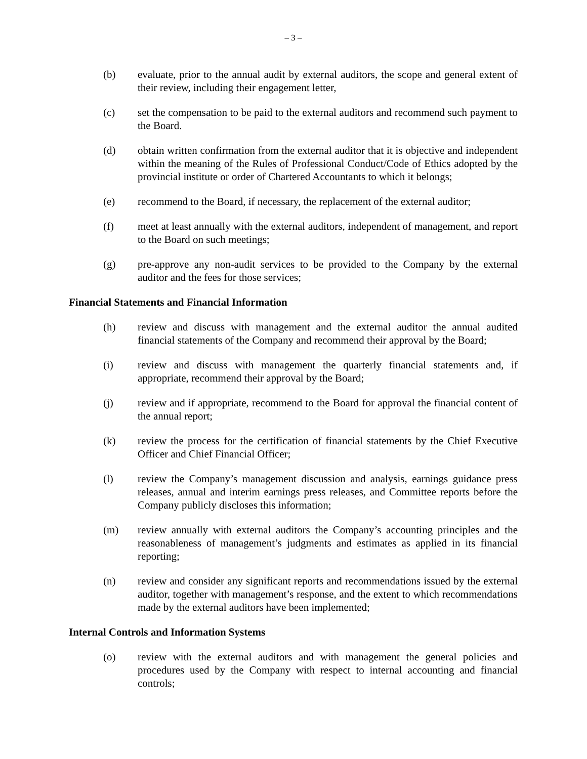– 3 –
(b) evaluate, prior to the annual audit by external auditors, the scope and general extent of their review, including their engagement letter,
(c) set the compensation to be paid to the external auditors and recommend such payment to the Board.
(d) obtain written confirmation from the external auditor that it is objective and independent within the meaning of the Rules of Professional Conduct/Code of Ethics adopted by the provincial institute or order of Chartered Accountants to which it belongs;
(e) recommend to the Board, if necessary, the replacement of the external auditor;
(f) meet at least annually with the external auditors, independent of management, and report to the Board on such meetings;
(g) pre-approve any non-audit services to be provided to the Company by the external auditor and the fees for those services;
Financial Statements and Financial Information
(h) review and discuss with management and the external auditor the annual audited financial statements of the Company and recommend their approval by the Board;
(i) review and discuss with management the quarterly financial statements and, if appropriate, recommend their approval by the Board;
(j) review and if appropriate, recommend to the Board for approval the financial content of the annual report;
(k) review the process for the certification of financial statements by the Chief Executive Officer and Chief Financial Officer;
(l) review the Company’s management discussion and analysis, earnings guidance press releases, annual and interim earnings press releases, and Committee reports before the Company publicly discloses this information;
(m) review annually with external auditors the Company’s accounting principles and the reasonableness of management’s judgments and estimates as applied in its financial reporting;
(n) review and consider any significant reports and recommendations issued by the external auditor, together with management’s response, and the extent to which recommendations made by the external auditors have been implemented;
Internal Controls and Information Systems
(o) review with the external auditors and with management the general policies and procedures used by the Company with respect to internal accounting and financial controls;